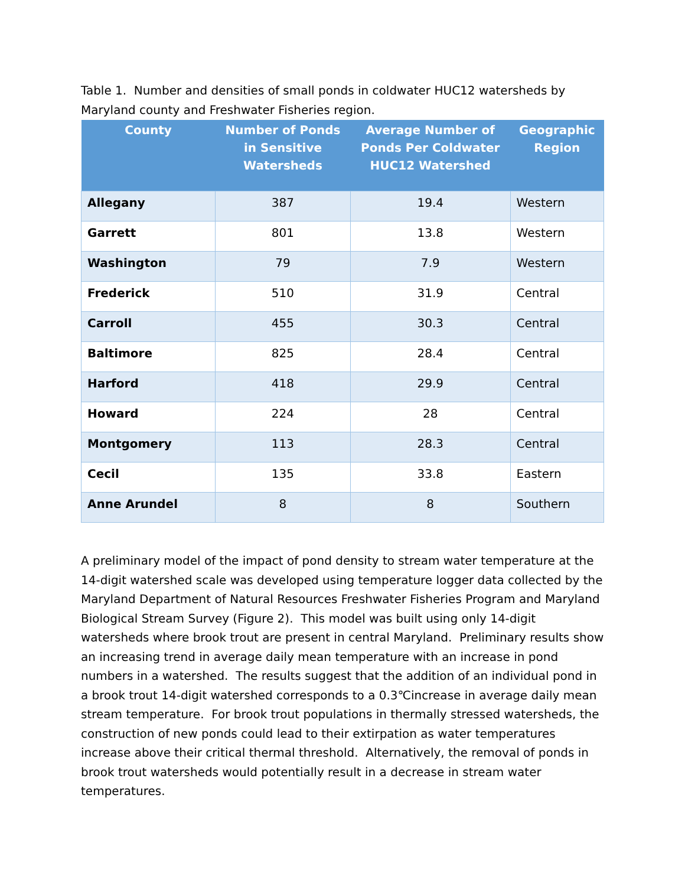Table 1. Number and densities of small ponds in coldwater HUC12 watersheds by Maryland county and Freshwater Fisheries region.
| County | Number of Ponds in Sensitive Watersheds | Average Number of Ponds Per Coldwater HUC12 Watershed | Geographic Region |
| --- | --- | --- | --- |
| Allegany | 387 | 19.4 | Western |
| Garrett | 801 | 13.8 | Western |
| Washington | 79 | 7.9 | Western |
| Frederick | 510 | 31.9 | Central |
| Carroll | 455 | 30.3 | Central |
| Baltimore | 825 | 28.4 | Central |
| Harford | 418 | 29.9 | Central |
| Howard | 224 | 28 | Central |
| Montgomery | 113 | 28.3 | Central |
| Cecil | 135 | 33.8 | Eastern |
| Anne Arundel | 8 | 8 | Southern |
A preliminary model of the impact of pond density to stream water temperature at the 14-digit watershed scale was developed using temperature logger data collected by the Maryland Department of Natural Resources Freshwater Fisheries Program and Maryland Biological Stream Survey (Figure 2). This model was built using only 14-digit watersheds where brook trout are present in central Maryland. Preliminary results show an increasing trend in average daily mean temperature with an increase in pond numbers in a watershed. The results suggest that the addition of an individual pond in a brook trout 14-digit watershed corresponds to a 0.3℃increase in average daily mean stream temperature. For brook trout populations in thermally stressed watersheds, the construction of new ponds could lead to their extirpation as water temperatures increase above their critical thermal threshold. Alternatively, the removal of ponds in brook trout watersheds would potentially result in a decrease in stream water temperatures.